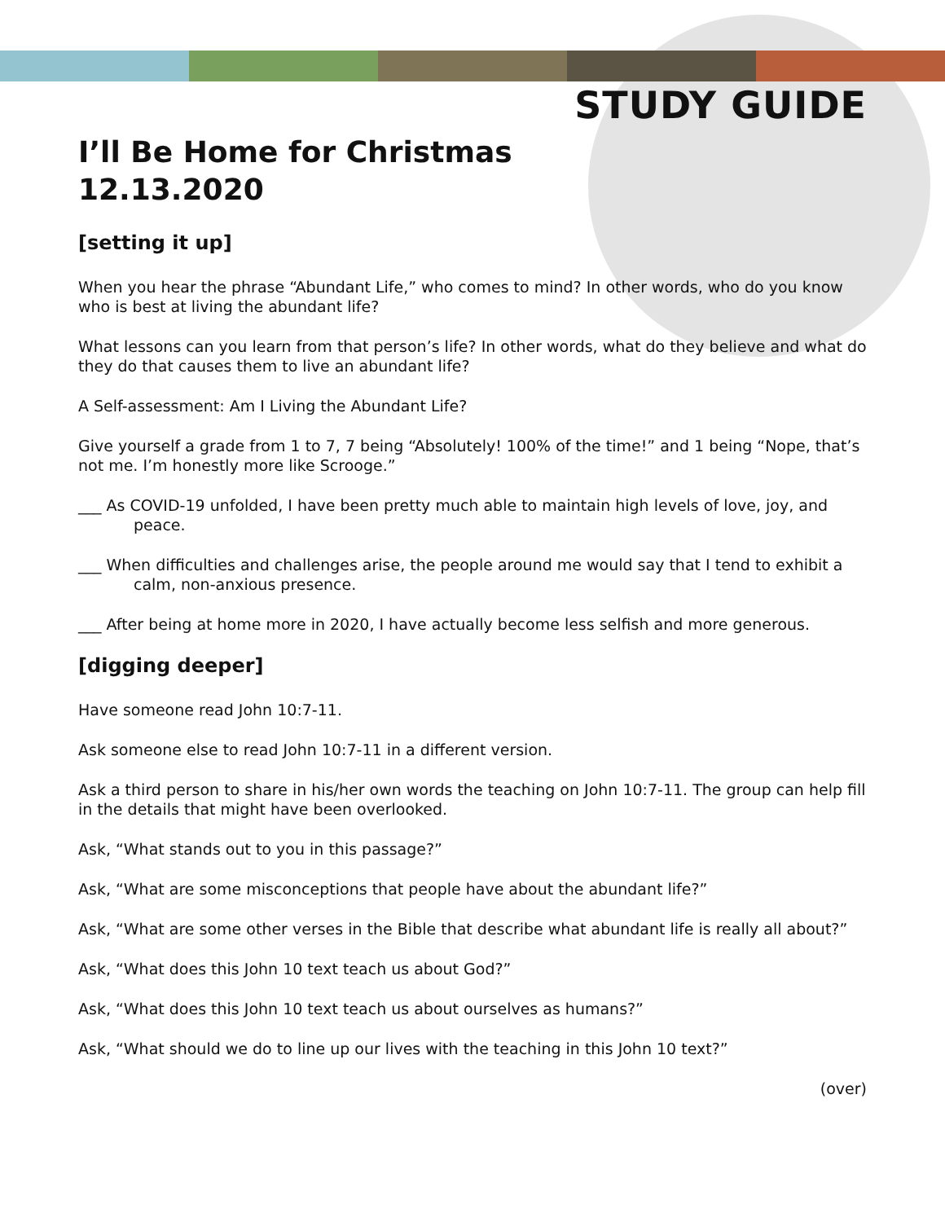STUDY GUIDE
I’ll Be Home for Christmas
12.13.2020
[setting it up]
When you hear the phrase “Abundant Life,” who comes to mind? In other words, who do you know who is best at living the abundant life?
What lessons can you learn from that person’s life? In other words, what do they believe and what do they do that causes them to live an abundant life?
A Self-assessment: Am I Living the Abundant Life?
Give yourself a grade from 1 to 7, 7 being “Absolutely! 100% of the time!” and 1 being “Nope, that’s not me. I’m honestly more like Scrooge.”
___ As COVID-19 unfolded, I have been pretty much able to maintain high levels of love, joy, and peace.
___ When difficulties and challenges arise, the people around me would say that I tend to exhibit a calm, non-anxious presence.
___ After being at home more in 2020, I have actually become less selfish and more generous.
[digging deeper]
Have someone read John 10:7-11.
Ask someone else to read John 10:7-11 in a different version.
Ask a third person to share in his/her own words the teaching on John 10:7-11. The group can help fill in the details that might have been overlooked.
Ask, “What stands out to you in this passage?”
Ask, “What are some misconceptions that people have about the abundant life?”
Ask, “What are some other verses in the Bible that describe what abundant life is really all about?”
Ask, “What does this John 10 text teach us about God?”
Ask, “What does this John 10 text teach us about ourselves as humans?”
Ask, “What should we do to line up our lives with the teaching in this John 10 text?”
(over)